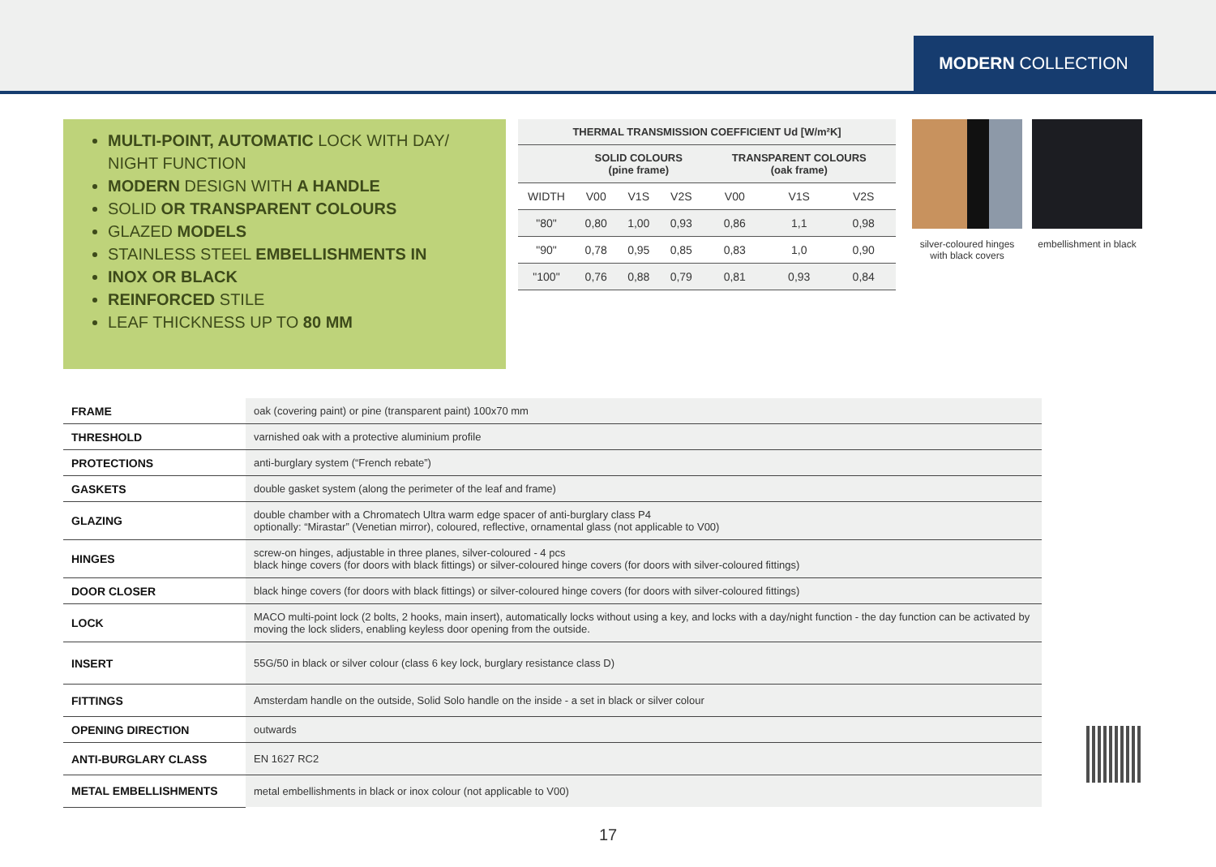MODERN COLLECTION
MULTI-POINT, AUTOMATIC LOCK WITH DAY/ NIGHT FUNCTION
MODERN DESIGN WITH A HANDLE
SOLID OR TRANSPARENT COLOURS
GLAZED MODELS
STAINLESS STEEL EMBELLISHMENTS IN
INOX OR BLACK
REINFORCED STILE
LEAF THICKNESS UP TO 80 MM
| THERMAL TRANSMISSION COEFFICIENT Ud [W/m²K] | | | | | | |
| --- | --- | --- | --- | --- | --- | --- |
| | SOLID COLOURS (pine frame) | | | TRANSPARENT COLOURS (oak frame) | | |
| WIDTH | V00 | V1S | V2S | V00 | V1S | V2S |
| "80" | 0,80 | 1,00 | 0,93 | 0,86 | 1,1 | 0,98 |
| "90" | 0,78 | 0,95 | 0,85 | 0,83 | 1,0 | 0,90 |
| "100" | 0,76 | 0,88 | 0,79 | 0,81 | 0,93 | 0,84 |
silver-coloured hinges with black covers
embellishment in black
| FRAME | oak (covering paint) or pine (transparent paint) 100x70 mm |
| THRESHOLD | varnished oak with a protective aluminium profile |
| PROTECTIONS | anti-burglary system (“French rebate”) |
| GASKETS | double gasket system (along the perimeter of the leaf and frame) |
| GLAZING | double chamber with a Chromatech Ultra warm edge spacer of anti-burglary class P4 optionally: “Mirastar” (Venetian mirror), coloured, reflective, ornamental glass (not applicable to V00) |
| HINGES | screw-on hinges, adjustable in three planes, silver-coloured - 4 pcs black hinge covers (for doors with black fittings) or silver-coloured hinge covers (for doors with silver-coloured fittings) |
| DOOR CLOSER | black hinge covers (for doors with black fittings) or silver-coloured hinge covers (for doors with silver-coloured fittings) |
| LOCK | MACO multi-point lock (2 bolts, 2 hooks, main insert), automatically locks without using a key, and locks with a day/night function - the day function can be activated by moving the lock sliders, enabling keyless door opening from the outside. |
| INSERT | 55G/50 in black or silver colour (class 6 key lock, burglary resistance class D) |
| FITTINGS | Amsterdam handle on the outside, Solid Solo handle on the inside - a set in black or silver colour |
| OPENING DIRECTION | outwards |
| ANTI-BURGLARY CLASS | EN 1627 RC2 |
| METAL EMBELLISHMENTS | metal embellishments in black or inox colour (not applicable to V00) |
17